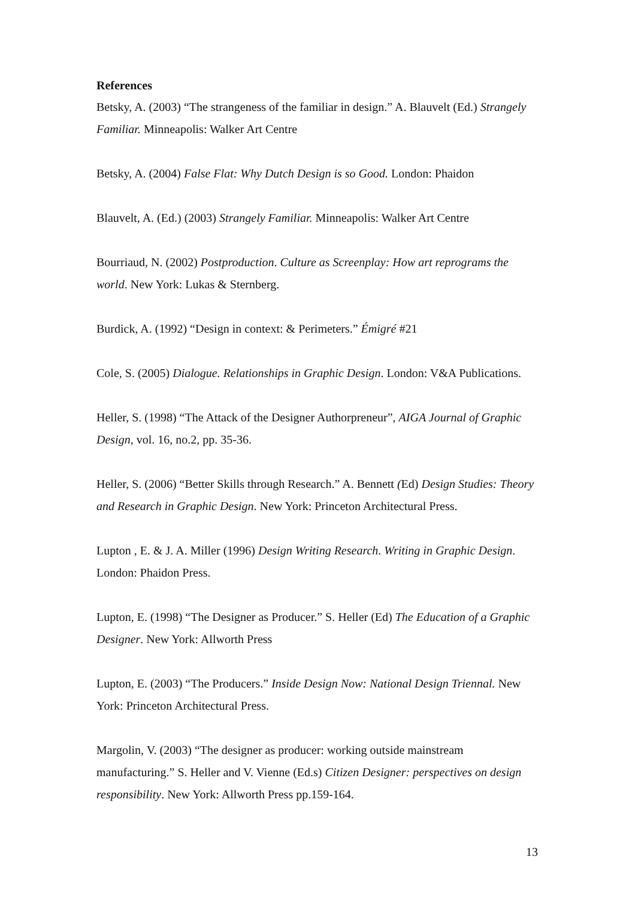References
Betsky, A. (2003) “The strangeness of the familiar in design.” A. Blauvelt (Ed.) Strangely Familiar. Minneapolis: Walker Art Centre
Betsky, A. (2004) False Flat: Why Dutch Design is so Good. London: Phaidon
Blauvelt, A. (Ed.) (2003) Strangely Familiar. Minneapolis: Walker Art Centre
Bourriaud, N. (2002) Postproduction. Culture as Screenplay: How art reprograms the world. New York: Lukas & Sternberg.
Burdick, A. (1992) “Design in context: & Perimeters.” Émigré #21
Cole, S. (2005) Dialogue. Relationships in Graphic Design. London: V&A Publications.
Heller, S. (1998) “The Attack of the Designer Authorpreneur”, AIGA Journal of Graphic Design, vol. 16, no.2, pp. 35-36.
Heller, S. (2006) “Better Skills through Research.” A. Bennett (Ed) Design Studies: Theory and Research in Graphic Design. New York: Princeton Architectural Press.
Lupton , E. & J. A. Miller (1996) Design Writing Research. Writing in Graphic Design. London: Phaidon Press.
Lupton, E. (1998) “The Designer as Producer.” S. Heller (Ed) The Education of a Graphic Designer. New York: Allworth Press
Lupton, E. (2003) “The Producers.” Inside Design Now: National Design Triennal. New York: Princeton Architectural Press.
Margolin, V. (2003) “The designer as producer: working outside mainstream manufacturing.” S. Heller and V. Vienne (Ed.s) Citizen Designer: perspectives on design responsibility. New York: Allworth Press pp.159-164.
13